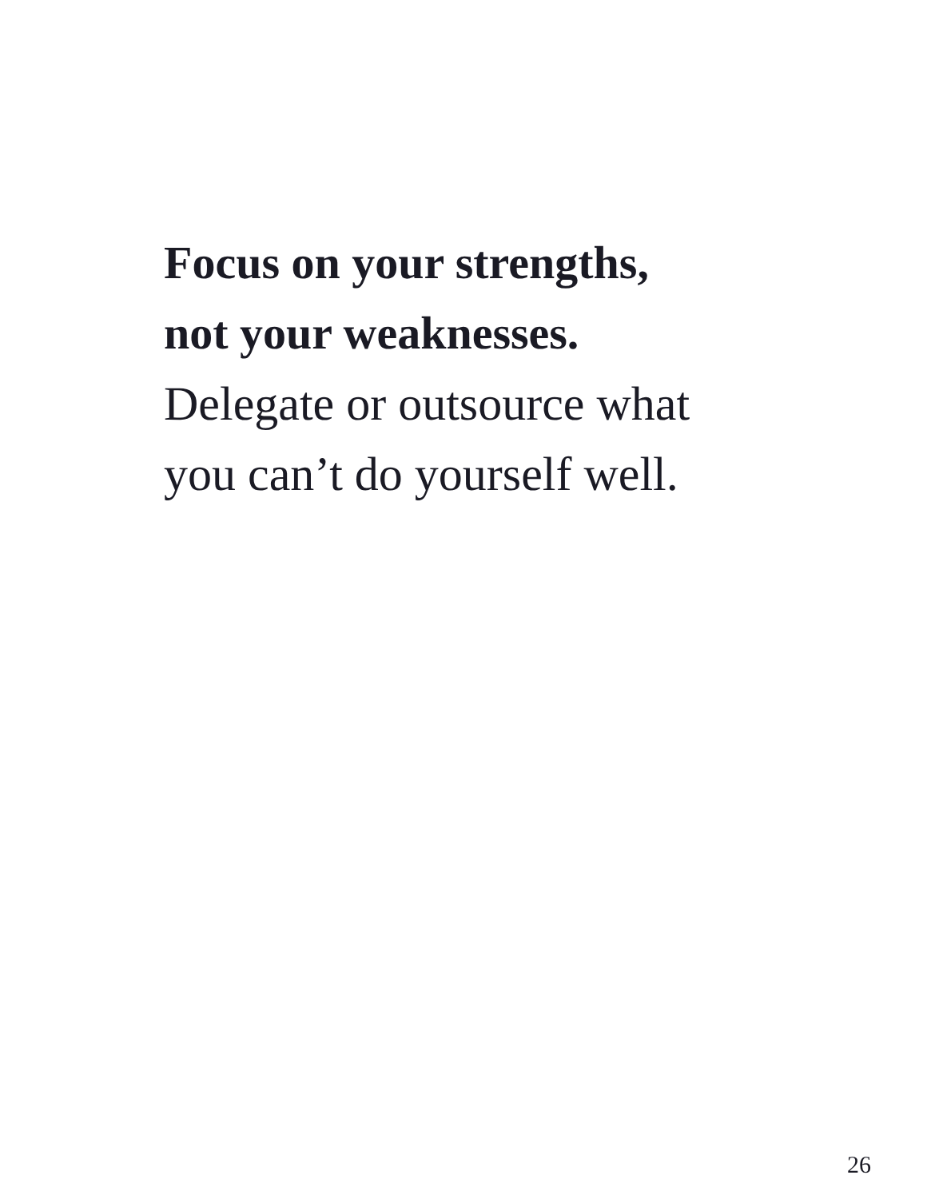Focus on your strengths,
not your weaknesses.
Delegate or outsource what
you can’t do yourself well.
26